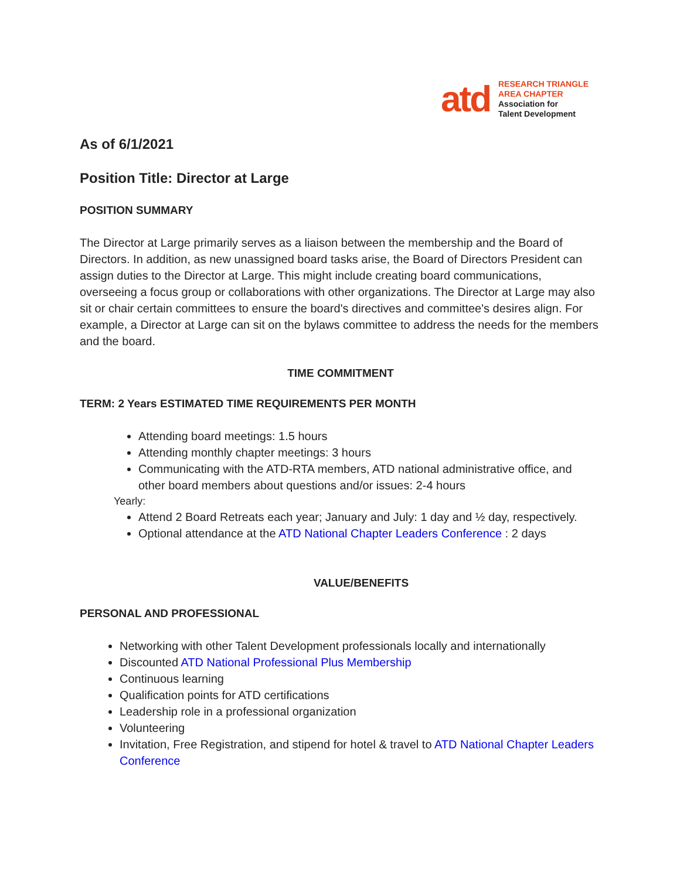atd
RESEARCH TRIANGLE
AREA CHAPTER
Association for
Talent Development
As of 6/1/2021
Position Title: Director at Large
POSITION SUMMARY
The Director at Large primarily serves as a liaison between the membership and the Board of Directors. In addition, as new unassigned board tasks arise, the Board of Directors President can assign duties to the Director at Large. This might include creating board communications, overseeing a focus group or collaborations with other organizations. The Director at Large may also sit or chair certain committees to ensure the board's directives and committee's desires align. For example, a Director at Large can sit on the bylaws committee to address the needs for the members and the board.
TIME COMMITMENT
TERM: 2 Years ESTIMATED TIME REQUIREMENTS PER MONTH
Attending board meetings: 1.5 hours
Attending monthly chapter meetings: 3 hours
Communicating with the ATD-RTA members, ATD national administrative office, and other board members about questions and/or issues: 2-4 hours
Yearly:
Attend 2 Board Retreats each year; January and July: 1 day and ½ day, respectively.
Optional attendance at the ATD National Chapter Leaders Conference : 2 days
VALUE/BENEFITS
PERSONAL AND PROFESSIONAL
Networking with other Talent Development professionals locally and internationally
Discounted ATD National Professional Plus Membership
Continuous learning
Qualification points for ATD certifications
Leadership role in a professional organization
Volunteering
Invitation, Free Registration, and stipend for hotel & travel to ATD National Chapter Leaders Conference